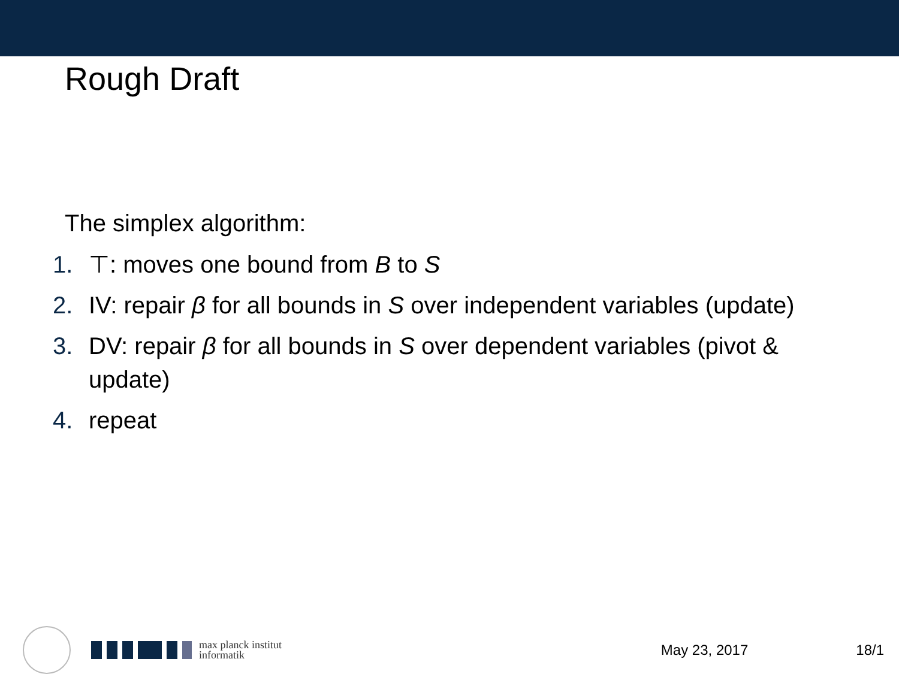Rough Draft
The simplex algorithm:
1. ⊤: moves one bound from B to S
2. IV: repair β for all bounds in S over independent variables (update)
3. DV: repair β for all bounds in S over dependent variables (pivot & update)
4. repeat
max planck institut
informatik
May 23, 2017 18/1